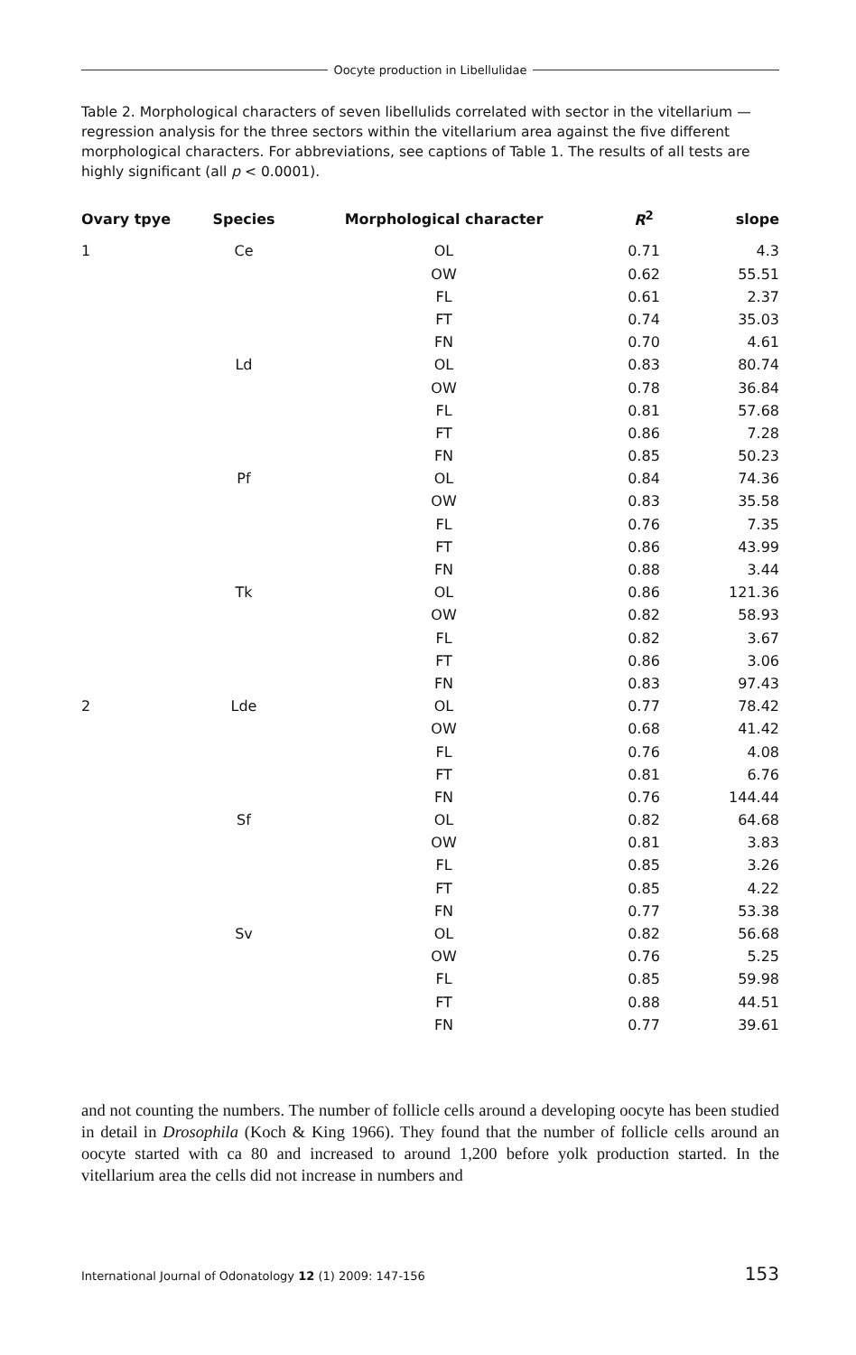Oocyte production in Libellulidae
Table 2. Morphological characters of seven libellulids correlated with sector in the vitellarium — regression analysis for the three sectors within the vitellarium area against the five different morphological characters. For abbreviations, see captions of Table 1. The results of all tests are highly significant (all p < 0.0001).
| Ovary tpye | Species | Morphological character | R<sup>2</sup> | slope |
| --- | --- | --- | --- | --- |
| 1 | Ce | OL | 0.71 | 4.3 |
| | | OW | 0.62 | 55.51 |
| | | FL | 0.61 | 2.37 |
| | | FT | 0.74 | 35.03 |
| | | FN | 0.70 | 4.61 |
| | Ld | OL | 0.83 | 80.74 |
| | | OW | 0.78 | 36.84 |
| | | FL | 0.81 | 57.68 |
| | | FT | 0.86 | 7.28 |
| | | FN | 0.85 | 50.23 |
| | Pf | OL | 0.84 | 74.36 |
| | | OW | 0.83 | 35.58 |
| | | FL | 0.76 | 7.35 |
| | | FT | 0.86 | 43.99 |
| | | FN | 0.88 | 3.44 |
| | Tk | OL | 0.86 | 121.36 |
| | | OW | 0.82 | 58.93 |
| | | FL | 0.82 | 3.67 |
| | | FT | 0.86 | 3.06 |
| | | FN | 0.83 | 97.43 |
| 2 | Lde | OL | 0.77 | 78.42 |
| | | OW | 0.68 | 41.42 |
| | | FL | 0.76 | 4.08 |
| | | FT | 0.81 | 6.76 |
| | | FN | 0.76 | 144.44 |
| | Sf | OL | 0.82 | 64.68 |
| | | OW | 0.81 | 3.83 |
| | | FL | 0.85 | 3.26 |
| | | FT | 0.85 | 4.22 |
| | | FN | 0.77 | 53.38 |
| | Sv | OL | 0.82 | 56.68 |
| | | OW | 0.76 | 5.25 |
| | | FL | 0.85 | 59.98 |
| | | FT | 0.88 | 44.51 |
| | | FN | 0.77 | 39.61 |
and not counting the numbers. The number of follicle cells around a developing oocyte has been studied in detail in Drosophila (Koch & King 1966). They found that the number of follicle cells around an oocyte started with ca 80 and increased to around 1,200 before yolk production started. In the vitellarium area the cells did not increase in numbers and
International Journal of Odonatology 12 (1) 2009: 147-156 153